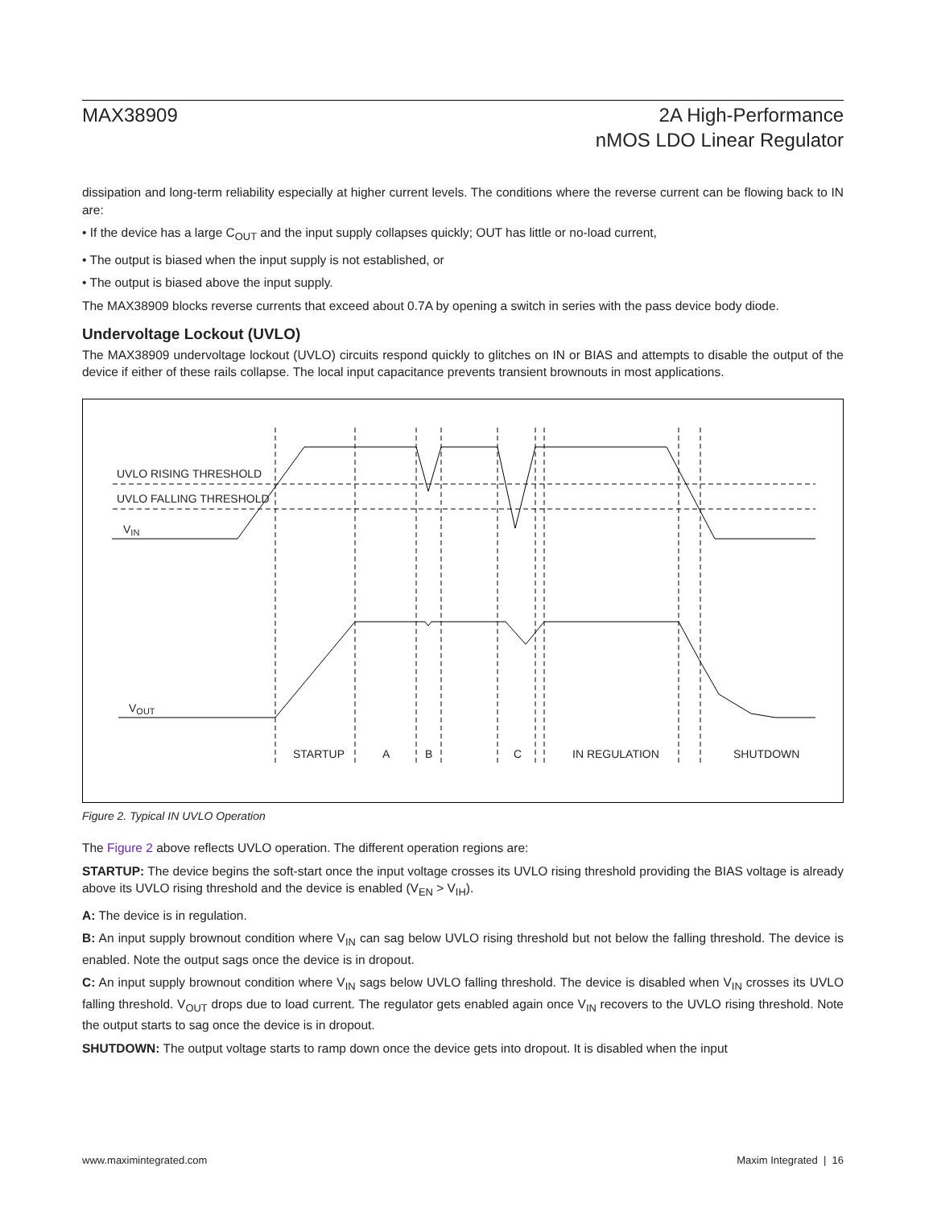MAX38909 2A High-Performance
nMOS LDO Linear Regulator
dissipation and long-term reliability especially at higher current levels. The conditions where the reverse current can be flowing back to IN are:
• If the device has a large C<sub>OUT</sub> and the input supply collapses quickly; OUT has little or no-load current,
• The output is biased when the input supply is not established, or
• The output is biased above the input supply.
The MAX38909 blocks reverse currents that exceed about 0.7A by opening a switch in series with the pass device body diode.
Undervoltage Lockout (UVLO)
The MAX38909 undervoltage lockout (UVLO) circuits respond quickly to glitches on IN or BIAS and attempts to disable the output of the device if either of these rails collapse. The local input capacitance prevents transient brownouts in most applications.
UVLO RISING THRESHOLD
UVLO FALLING THRESHOLD
VIN
VOUT
STARTUP
A
B
C
IN REGULATION
SHUTDOWN
Figure 2. Typical IN UVLO Operation
The Figure 2 above reflects UVLO operation. The different operation regions are:
STARTUP: The device begins the soft-start once the input voltage crosses its UVLO rising threshold providing the BIAS voltage is already above its UVLO rising threshold and the device is enabled (V<sub>EN</sub> > V<sub>IH</sub>).
A: The device is in regulation.
B: An input supply brownout condition where V<sub>IN</sub> can sag below UVLO rising threshold but not below the falling threshold. The device is enabled. Note the output sags once the device is in dropout.
C: An input supply brownout condition where V<sub>IN</sub> sags below UVLO falling threshold. The device is disabled when V<sub>IN</sub> crosses its UVLO falling threshold. V<sub>OUT</sub> drops due to load current. The regulator gets enabled again once V<sub>IN</sub> recovers to the UVLO rising threshold. Note the output starts to sag once the device is in dropout.
SHUTDOWN: The output voltage starts to ramp down once the device gets into dropout. It is disabled when the input
www.maximintegrated.com Maxim Integrated | 16